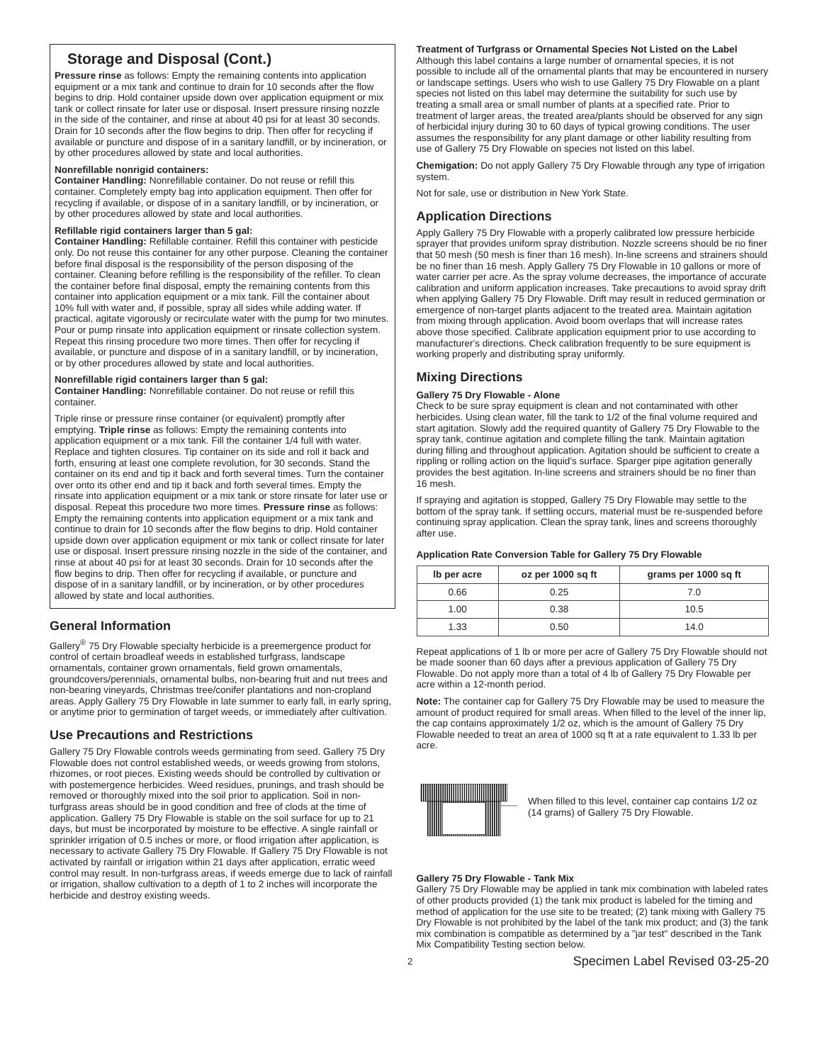Storage and Disposal (Cont.)
Pressure rinse as follows: Empty the remaining contents into application equipment or a mix tank and continue to drain for 10 seconds after the flow begins to drip. Hold container upside down over application equipment or mix tank or collect rinsate for later use or disposal. Insert pressure rinsing nozzle in the side of the container, and rinse at about 40 psi for at least 30 seconds. Drain for 10 seconds after the flow begins to drip. Then offer for recycling if available or puncture and dispose of in a sanitary landfill, or by incineration, or by other procedures allowed by state and local authorities.
Nonrefillable nonrigid containers:
Container Handling: Nonrefillable container. Do not reuse or refill this container. Completely empty bag into application equipment. Then offer for recycling if available, or dispose of in a sanitary landfill, or by incineration, or by other procedures allowed by state and local authorities.
Refillable rigid containers larger than 5 gal:
Container Handling: Refillable container. Refill this container with pesticide only. Do not reuse this container for any other purpose. Cleaning the container before final disposal is the responsibility of the person disposing of the container. Cleaning before refilling is the responsibility of the refiller. To clean the container before final disposal, empty the remaining contents from this container into application equipment or a mix tank. Fill the container about 10% full with water and, if possible, spray all sides while adding water. If practical, agitate vigorously or recirculate water with the pump for two minutes. Pour or pump rinsate into application equipment or rinsate collection system. Repeat this rinsing procedure two more times. Then offer for recycling if available, or puncture and dispose of in a sanitary landfill, or by incineration, or by other procedures allowed by state and local authorities.
Nonrefillable rigid containers larger than 5 gal:
Container Handling: Nonrefillable container. Do not reuse or refill this container.
Triple rinse or pressure rinse container (or equivalent) promptly after emptying. Triple rinse as follows: Empty the remaining contents into application equipment or a mix tank. Fill the container 1/4 full with water. Replace and tighten closures. Tip container on its side and roll it back and forth, ensuring at least one complete revolution, for 30 seconds. Stand the container on its end and tip it back and forth several times. Turn the container over onto its other end and tip it back and forth several times. Empty the rinsate into application equipment or a mix tank or store rinsate for later use or disposal. Repeat this procedure two more times. Pressure rinse as follows: Empty the remaining contents into application equipment or a mix tank and continue to drain for 10 seconds after the flow begins to drip. Hold container upside down over application equipment or mix tank or collect rinsate for later use or disposal. Insert pressure rinsing nozzle in the side of the container, and rinse at about 40 psi for at least 30 seconds. Drain for 10 seconds after the flow begins to drip. Then offer for recycling if available, or puncture and dispose of in a sanitary landfill, or by incineration, or by other procedures allowed by state and local authorities.
General Information
Gallery<sup>®</sup> 75 Dry Flowable specialty herbicide is a preemergence product for control of certain broadleaf weeds in established turfgrass, landscape ornamentals, container grown ornamentals, field grown ornamentals, groundcovers/perennials, ornamental bulbs, non-bearing fruit and nut trees and non-bearing vineyards, Christmas tree/conifer plantations and non-cropland areas. Apply Gallery 75 Dry Flowable in late summer to early fall, in early spring, or anytime prior to germination of target weeds, or immediately after cultivation.
Use Precautions and Restrictions
Gallery 75 Dry Flowable controls weeds germinating from seed. Gallery 75 Dry Flowable does not control established weeds, or weeds growing from stolons, rhizomes, or root pieces. Existing weeds should be controlled by cultivation or with postemergence herbicides. Weed residues, prunings, and trash should be removed or thoroughly mixed into the soil prior to application. Soil in non-turfgrass areas should be in good condition and free of clods at the time of application. Gallery 75 Dry Flowable is stable on the soil surface for up to 21 days, but must be incorporated by moisture to be effective. A single rainfall or sprinkler irrigation of 0.5 inches or more, or flood irrigation after application, is necessary to activate Gallery 75 Dry Flowable. If Gallery 75 Dry Flowable is not activated by rainfall or irrigation within 21 days after application, erratic weed control may result. In non-turfgrass areas, if weeds emerge due to lack of rainfall or irrigation, shallow cultivation to a depth of 1 to 2 inches will incorporate the herbicide and destroy existing weeds.
Treatment of Turfgrass or Ornamental Species Not Listed on the Label
Although this label contains a large number of ornamental species, it is not possible to include all of the ornamental plants that may be encountered in nursery or landscape settings. Users who wish to use Gallery 75 Dry Flowable on a plant species not listed on this label may determine the suitability for such use by treating a small area or small number of plants at a specified rate. Prior to treatment of larger areas, the treated area/plants should be observed for any sign of herbicidal injury during 30 to 60 days of typical growing conditions. The user assumes the responsibility for any plant damage or other liability resulting from use of Gallery 75 Dry Flowable on species not listed on this label.
Chemigation: Do not apply Gallery 75 Dry Flowable through any type of irrigation system.
Not for sale, use or distribution in New York State.
Application Directions
Apply Gallery 75 Dry Flowable with a properly calibrated low pressure herbicide sprayer that provides uniform spray distribution. Nozzle screens should be no finer that 50 mesh (50 mesh is finer than 16 mesh). In-line screens and strainers should be no finer than 16 mesh. Apply Gallery 75 Dry Flowable in 10 gallons or more of water carrier per acre. As the spray volume decreases, the importance of accurate calibration and uniform application increases. Take precautions to avoid spray drift when applying Gallery 75 Dry Flowable. Drift may result in reduced germination or emergence of non-target plants adjacent to the treated area. Maintain agitation from mixing through application. Avoid boom overlaps that will increase rates above those specified. Calibrate application equipment prior to use according to manufacturer's directions. Check calibration frequently to be sure equipment is working properly and distributing spray uniformly.
Mixing Directions
Gallery 75 Dry Flowable - Alone
Check to be sure spray equipment is clean and not contaminated with other herbicides. Using clean water, fill the tank to 1/2 of the final volume required and start agitation. Slowly add the required quantity of Gallery 75 Dry Flowable to the spray tank, continue agitation and complete filling the tank. Maintain agitation during filling and throughout application. Agitation should be sufficient to create a rippling or rolling action on the liquid's surface. Sparger pipe agitation generally provides the best agitation. In-line screens and strainers should be no finer than 16 mesh.
If spraying and agitation is stopped, Gallery 75 Dry Flowable may settle to the bottom of the spray tank. If settling occurs, material must be re-suspended before continuing spray application. Clean the spray tank, lines and screens thoroughly after use.
Application Rate Conversion Table for Gallery 75 Dry Flowable
| lb per acre | oz per 1000 sq ft | grams per 1000 sq ft |
| --- | --- | --- |
| 0.66 | 0.25 | 7.0 |
| 1.00 | 0.38 | 10.5 |
| 1.33 | 0.50 | 14.0 |
Repeat applications of 1 lb or more per acre of Gallery 75 Dry Flowable should not be made sooner than 60 days after a previous application of Gallery 75 Dry Flowable. Do not apply more than a total of 4 lb of Gallery 75 Dry Flowable per acre within a 12-month period.
Note: The container cap for Gallery 75 Dry Flowable may be used to measure the amount of product required for small areas. When filled to the level of the inner lip, the cap contains approximately 1/2 oz, which is the amount of Gallery 75 Dry Flowable needed to treat an area of 1000 sq ft at a rate equivalent to 1.33 lb per acre.
When filled to this level, container cap contains 1/2 oz (14 grams) of Gallery 75 Dry Flowable.
Gallery 75 Dry Flowable - Tank Mix
Gallery 75 Dry Flowable may be applied in tank mix combination with labeled rates of other products provided (1) the tank mix product is labeled for the timing and method of application for the use site to be treated; (2) tank mixing with Gallery 75 Dry Flowable is not prohibited by the label of the tank mix product; and (3) the tank mix combination is compatible as determined by a "jar test" described in the Tank Mix Compatibility Testing section below.
2 Specimen Label Revised 03-25-20